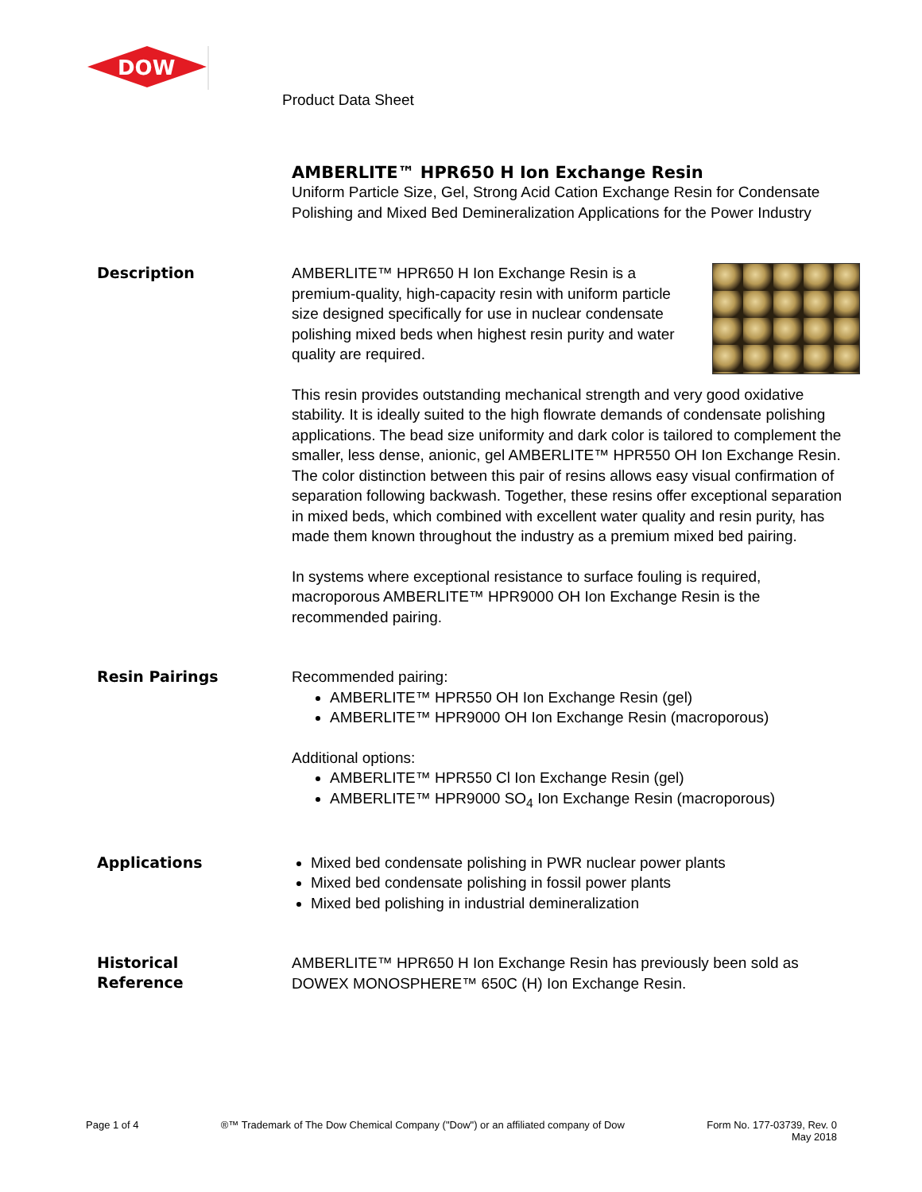DOW
Product Data Sheet
AMBERLITE™ HPR650 H Ion Exchange Resin
Uniform Particle Size, Gel, Strong Acid Cation Exchange Resin for Condensate Polishing and Mixed Bed Demineralization Applications for the Power Industry
Description
AMBERLITE™ HPR650 H Ion Exchange Resin is a premium-quality, high-capacity resin with uniform particle size designed specifically for use in nuclear condensate polishing mixed beds when highest resin purity and water quality are required.
This resin provides outstanding mechanical strength and very good oxidative stability. It is ideally suited to the high flowrate demands of condensate polishing applications. The bead size uniformity and dark color is tailored to complement the smaller, less dense, anionic, gel AMBERLITE™ HPR550 OH Ion Exchange Resin. The color distinction between this pair of resins allows easy visual confirmation of separation following backwash. Together, these resins offer exceptional separation in mixed beds, which combined with excellent water quality and resin purity, has made them known throughout the industry as a premium mixed bed pairing.
In systems where exceptional resistance to surface fouling is required, macroporous AMBERLITE™ HPR9000 OH Ion Exchange Resin is the recommended pairing.
Resin Pairings
Recommended pairing:
AMBERLITE™ HPR550 OH Ion Exchange Resin (gel)
AMBERLITE™ HPR9000 OH Ion Exchange Resin (macroporous)
Additional options:
AMBERLITE™ HPR550 Cl Ion Exchange Resin (gel)
AMBERLITE™ HPR9000 SO<sub>4</sub> Ion Exchange Resin (macroporous)
Applications
Mixed bed condensate polishing in PWR nuclear power plants
Mixed bed condensate polishing in fossil power plants
Mixed bed polishing in industrial demineralization
Historical
Reference
AMBERLITE™ HPR650 H Ion Exchange Resin has previously been sold as DOWEX MONOSPHERE™ 650C (H) Ion Exchange Resin.
Page 1 of 4 ®™ Trademark of The Dow Chemical Company ("Dow") or an affiliated company of Dow
Form No. 177-03739, Rev. 0
May 2018